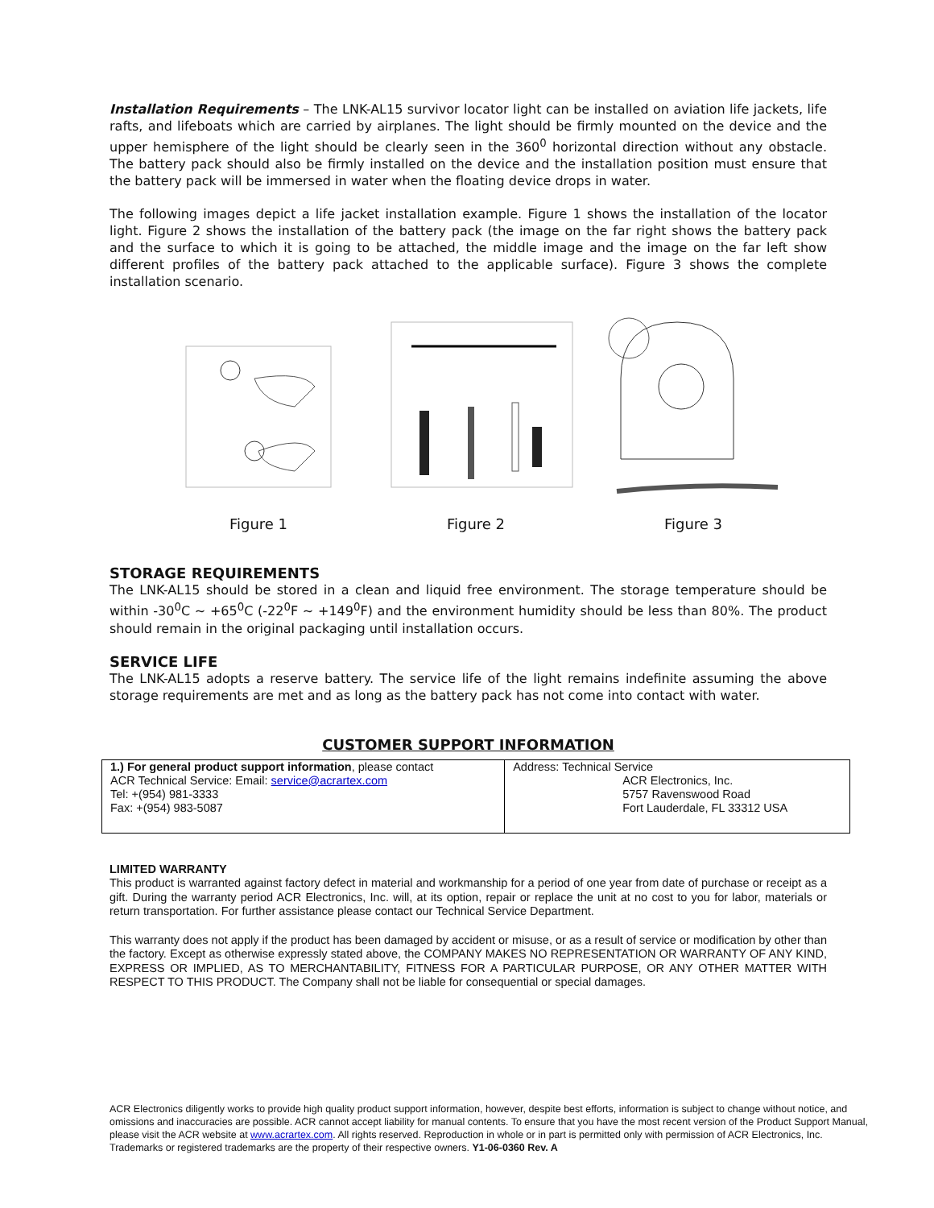Installation Requirements – The LNK-AL15 survivor locator light can be installed on aviation life jackets, life rafts, and lifeboats which are carried by airplanes. The light should be firmly mounted on the device and the upper hemisphere of the light should be clearly seen in the 360<sup>0</sup> horizontal direction without any obstacle. The battery pack should also be firmly installed on the device and the installation position must ensure that the battery pack will be immersed in water when the floating device drops in water.
The following images depict a life jacket installation example. Figure 1 shows the installation of the locator light. Figure 2 shows the installation of the battery pack (the image on the far right shows the battery pack and the surface to which it is going to be attached, the middle image and the image on the far left show different profiles of the battery pack attached to the applicable surface). Figure 3 shows the complete installation scenario.
Figure 1 Figure 2 Figure 3
STORAGE REQUIREMENTS
The LNK-AL15 should be stored in a clean and liquid free environment. The storage temperature should be within -30<sup>0</sup>C ~ +65<sup>0</sup>C (-22<sup>0</sup>F ~ +149<sup>0</sup>F) and the environment humidity should be less than 80%. The product should remain in the original packaging until installation occurs.
SERVICE LIFE
The LNK-AL15 adopts a reserve battery. The service life of the light remains indefinite assuming the above storage requirements are met and as long as the battery pack has not come into contact with water.
CUSTOMER SUPPORT INFORMATION
| 1.) For general product support information , please contact ACR Technical Service: Email: service@acrartex.com Tel: +(954) 981-3333 Fax: +(954) 983-5087 | Address: Technical Service ACR Electronics, Inc. 5757 Ravenswood Road Fort Lauderdale, FL 33312 USA |
LIMITED WARRANTY
This product is warranted against factory defect in material and workmanship for a period of one year from date of purchase or receipt as a gift. During the warranty period ACR Electronics, Inc. will, at its option, repair or replace the unit at no cost to you for labor, materials or return transportation. For further assistance please contact our Technical Service Department.
This warranty does not apply if the product has been damaged by accident or misuse, or as a result of service or modification by other than the factory. Except as otherwise expressly stated above, the COMPANY MAKES NO REPRESENTATION OR WARRANTY OF ANY KIND, EXPRESS OR IMPLIED, AS TO MERCHANTABILITY, FITNESS FOR A PARTICULAR PURPOSE, OR ANY OTHER MATTER WITH RESPECT TO THIS PRODUCT. The Company shall not be liable for consequential or special damages.
ACR Electronics diligently works to provide high quality product support information, however, despite best efforts, information is subject to change without notice, and omissions and inaccuracies are possible. ACR cannot accept liability for manual contents. To ensure that you have the most recent version of the Product Support Manual, please visit the ACR website at www.acrartex.com. All rights reserved. Reproduction in whole or in part is permitted only with permission of ACR Electronics, Inc. Trademarks or registered trademarks are the property of their respective owners. Y1-06-0360 Rev. A